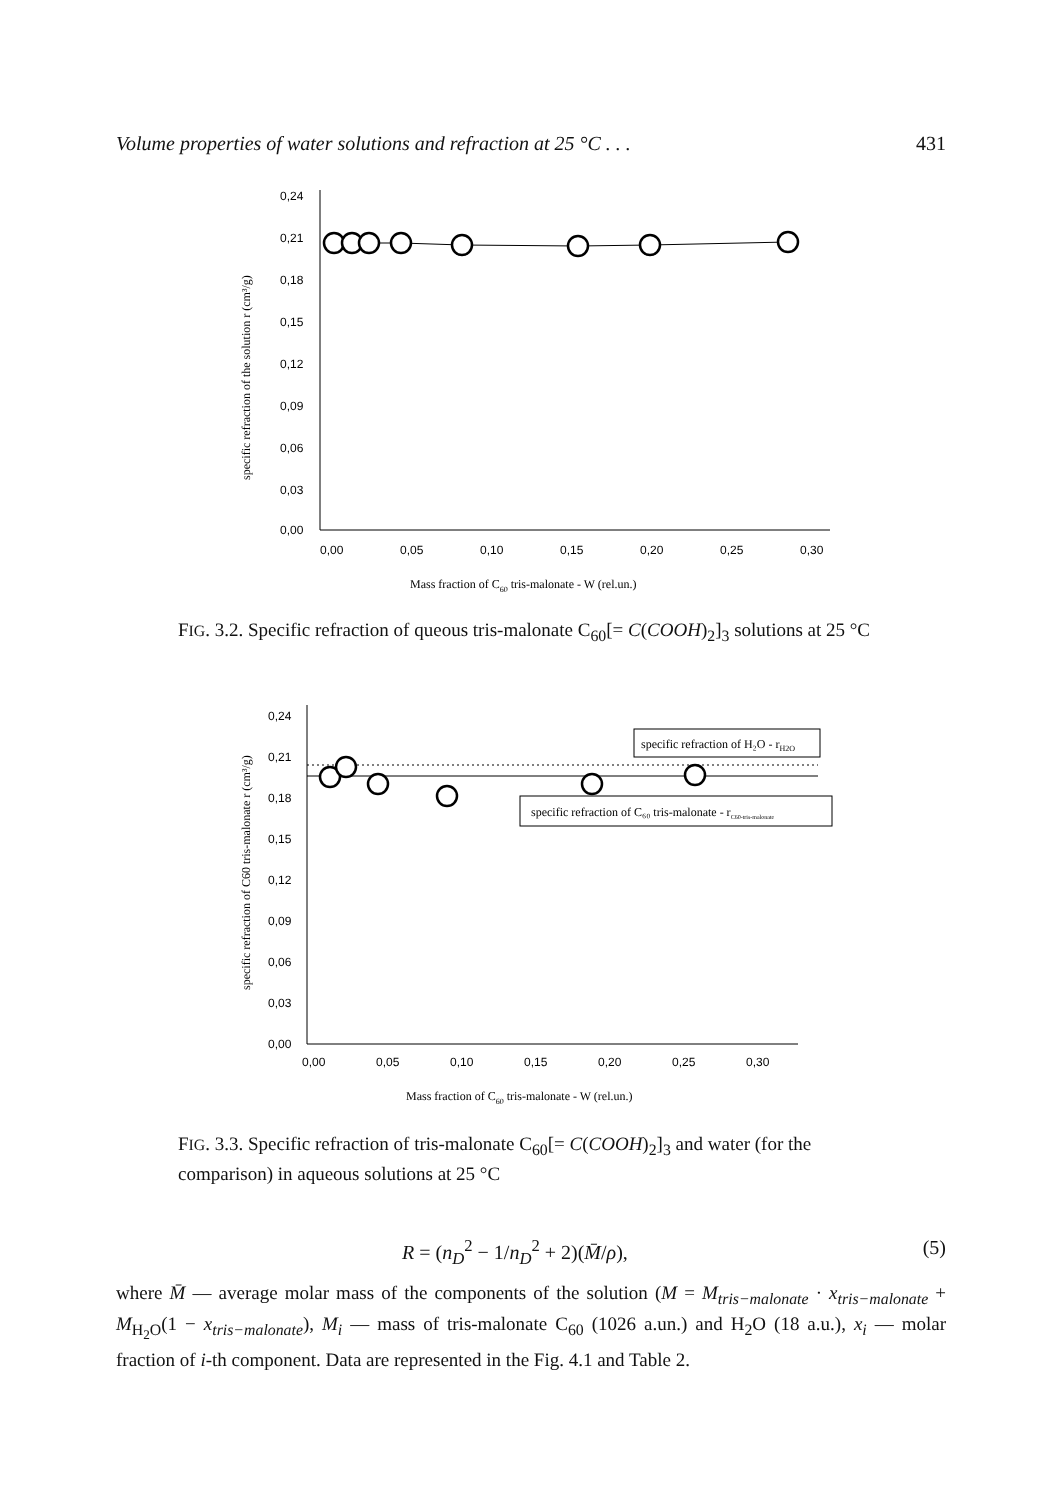Volume properties of water solutions and refraction at 25 °C . . . 431
0,24
0,21
0,18
0,15
0,12
0,09
0,06
0,03
0,00
0,00
0,05
0,10
0,15
0,20
0,25
0,30
Mass fraction of C60 tris-malonate - W (rel.un.)
specific refraction of the solution r (cm³/g)
FIG. 3.2. Specific refraction of queous tris-malonate C<sub>60</sub>[= C(COOH)<sub>2</sub>]<sub>3</sub> solutions at 25 °C
0,24
0,21
0,18
0,15
0,12
0,09
0,06
0,03
0,00
0,00
0,05
0,10
0,15
0,20
0,25
0,30
Mass fraction of C60 tris-malonate - W (rel.un.)
specific refraction of C60 tris-malonate r (cm³/g)
specific refraction of H₂O - rH2O
specific refraction of C₆₀ tris-malonate - rC60-tris-malonate
FIG. 3.3. Specific refraction of tris-malonate C<sub>60</sub>[= C(COOH)<sub>2</sub>]<sub>3</sub> and water (for the comparison) in aqueous solutions at 25 °C
R = (n<sub>D</sub><sup>2</sup> − 1/n<sub>D</sub><sup>2</sup> + 2)(M̄/ρ), (5)
where M̄ — average molar mass of the components of the solution (M = M<sub>tris−malonate</sub> · x<sub>tris−malonate</sub> + M<sub>H<sub>2</sub>O</sub>(1 − x<sub>tris−malonate</sub>), M<sub>i</sub> — mass of tris-malonate C<sub>60</sub> (1026 a.un.) and H<sub>2</sub>O (18 a.u.), x<sub>i</sub> — molar fraction of i-th component. Data are represented in the Fig. 4.1 and Table 2.